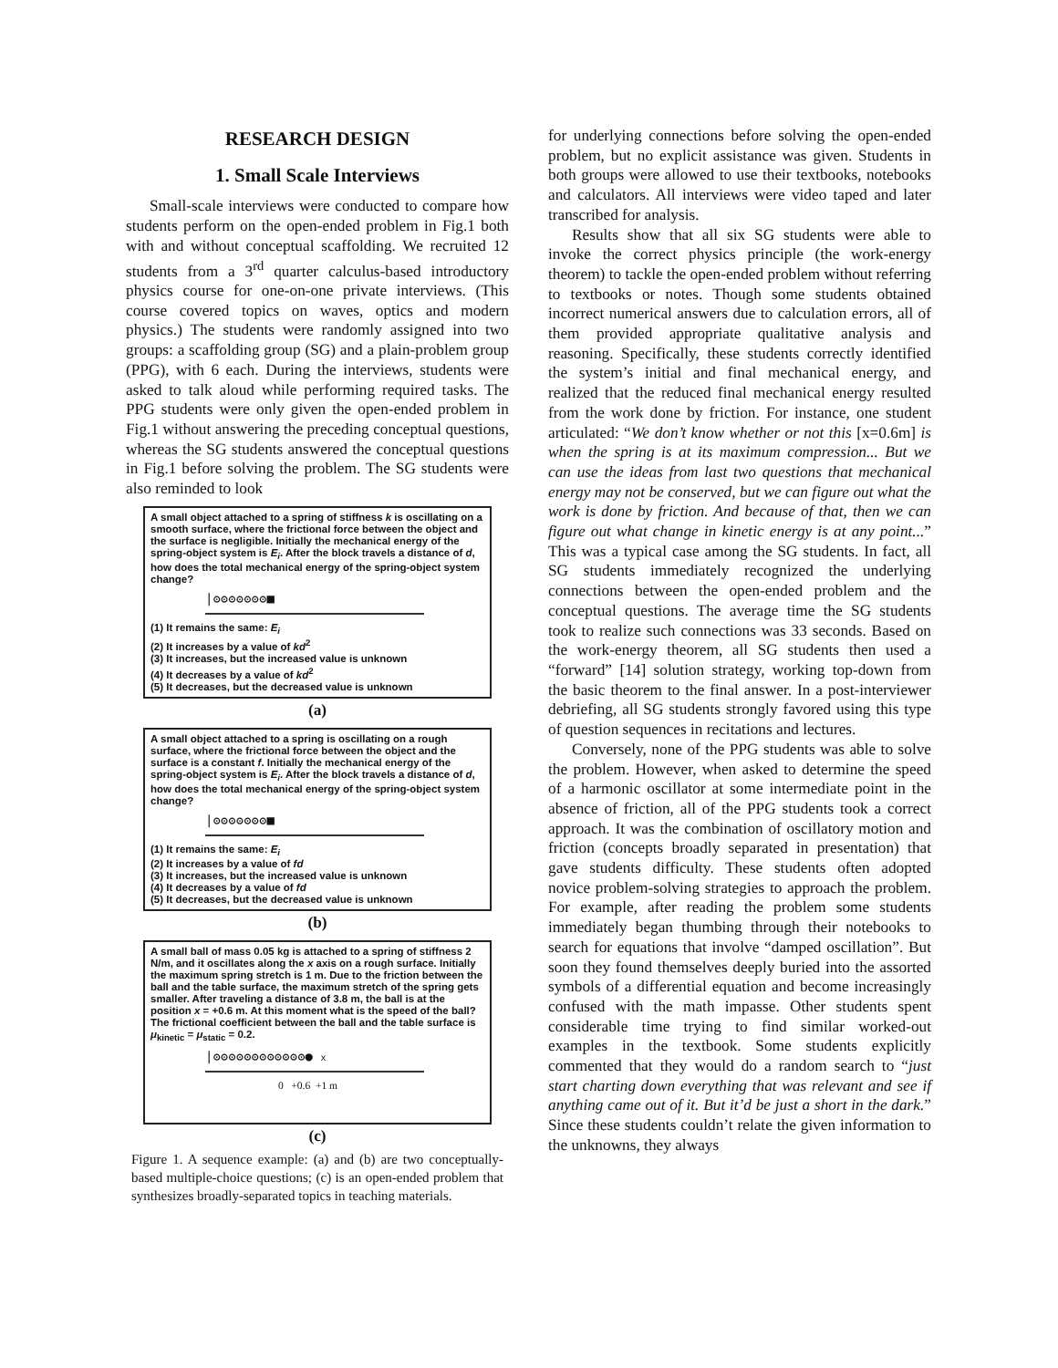RESEARCH DESIGN
1. Small Scale Interviews
Small-scale interviews were conducted to compare how students perform on the open-ended problem in Fig.1 both with and without conceptual scaffolding. We recruited 12 students from a 3<sup>rd</sup> quarter calculus-based introductory physics course for one-on-one private interviews. (This course covered topics on waves, optics and modern physics.) The students were randomly assigned into two groups: a scaffolding group (SG) and a plain-problem group (PPG), with 6 each. During the interviews, students were asked to talk aloud while performing required tasks. The PPG students were only given the open-ended problem in Fig.1 without answering the preceding conceptual questions, whereas the SG students answered the conceptual questions in Fig.1 before solving the problem. The SG students were also reminded to look
A small object attached to a spring of stiffness k is oscillating on a smooth surface, where the frictional force between the object and the surface is negligible. Initially the mechanical energy of the spring-object system is E<sub>i</sub>. After the block travels a distance of d, how does the total mechanical energy of the spring-object system change?
|ʘʘʘʘʘʘʘ■
(1) It remains the same: E<sub>i</sub>
(2) It increases by a value of kd<sup>2</sup>
(3) It increases, but the increased value is unknown
(4) It decreases by a value of kd<sup>2</sup>
(5) It decreases, but the decreased value is unknown
(a)
A small object attached to a spring is oscillating on a rough surface, where the frictional force between the object and the surface is a constant f. Initially the mechanical energy of the spring-object system is E<sub>i</sub>. After the block travels a distance of d, how does the total mechanical energy of the spring-object system change?
|ʘʘʘʘʘʘʘ■
(1) It remains the same: E<sub>i</sub>
(2) It increases by a value of fd
(3) It increases, but the increased value is unknown
(4) It decreases by a value of fd
(5) It decreases, but the decreased value is unknown
(b)
A small ball of mass 0.05 kg is attached to a spring of stiffness 2 N/m, and it oscillates along the x axis on a rough surface. Initially the maximum spring stretch is 1 m. Due to the friction between the ball and the table surface, the maximum stretch of the spring gets smaller. After traveling a distance of 3.8 m, the ball is at the position x = +0.6 m. At this moment what is the speed of the ball? The frictional coefficient between the ball and the table surface is μ<sub>kinetic</sub> = μ<sub>static</sub> = 0.2.
|ʘʘʘʘʘʘʘʘʘʘʘʘ● x
0 +0.6 +1 m
(c)
Figure 1. A sequence example: (a) and (b) are two conceptually-based multiple-choice questions; (c) is an open-ended problem that synthesizes broadly-separated topics in teaching materials.
for underlying connections before solving the open-ended problem, but no explicit assistance was given. Students in both groups were allowed to use their textbooks, notebooks and calculators. All interviews were video taped and later transcribed for analysis.
Results show that all six SG students were able to invoke the correct physics principle (the work-energy theorem) to tackle the open-ended problem without referring to textbooks or notes. Though some students obtained incorrect numerical answers due to calculation errors, all of them provided appropriate qualitative analysis and reasoning. Specifically, these students correctly identified the system’s initial and final mechanical energy, and realized that the reduced final mechanical energy resulted from the work done by friction. For instance, one student articulated: “We don’t know whether or not this [x=0.6m] is when the spring is at its maximum compression... But we can use the ideas from last two questions that mechanical energy may not be conserved, but we can figure out what the work is done by friction. And because of that, then we can figure out what change in kinetic energy is at any point...” This was a typical case among the SG students. In fact, all SG students immediately recognized the underlying connections between the open-ended problem and the conceptual questions. The average time the SG students took to realize such connections was 33 seconds. Based on the work-energy theorem, all SG students then used a “forward” [14] solution strategy, working top-down from the basic theorem to the final answer. In a post-interviewer debriefing, all SG students strongly favored using this type of question sequences in recitations and lectures.
Conversely, none of the PPG students was able to solve the problem. However, when asked to determine the speed of a harmonic oscillator at some intermediate point in the absence of friction, all of the PPG students took a correct approach. It was the combination of oscillatory motion and friction (concepts broadly separated in presentation) that gave students difficulty. These students often adopted novice problem-solving strategies to approach the problem. For example, after reading the problem some students immediately began thumbing through their notebooks to search for equations that involve “damped oscillation”. But soon they found themselves deeply buried into the assorted symbols of a differential equation and become increasingly confused with the math impasse. Other students spent considerable time trying to find similar worked-out examples in the textbook. Some students explicitly commented that they would do a random search to “just start charting down everything that was relevant and see if anything came out of it. But it’d be just a short in the dark.” Since these students couldn’t relate the given information to the unknowns, they always